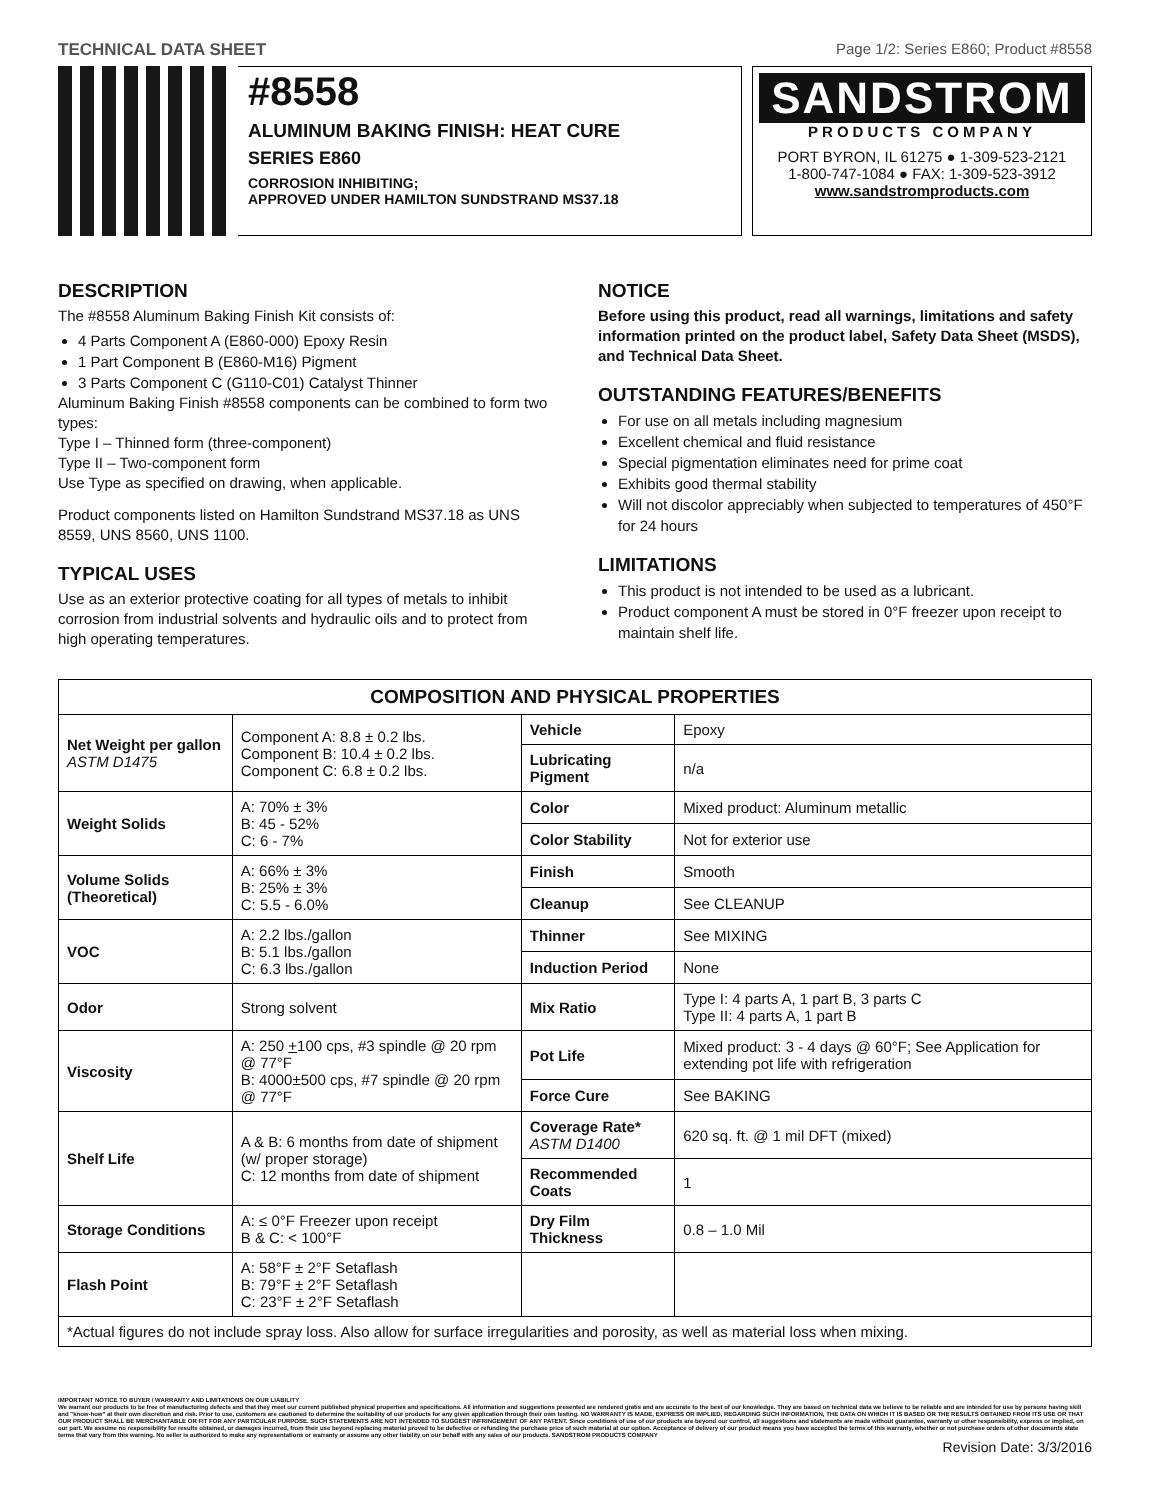TECHNICAL DATA SHEET Page 1/2: Series E860; Product #8558
#8558
ALUMINUM BAKING FINISH: HEAT CURE
SERIES E860
CORROSION INHIBITING;
APPROVED UNDER HAMILTON SUNDSTRAND MS37.18
SANDSTROM
PRODUCTS COMPANY
PORT BYRON, IL 61275 ● 1-309-523-2121
1-800-747-1084 ● FAX: 1-309-523-3912
www.sandstromproducts.com
DESCRIPTION
The #8558 Aluminum Baking Finish Kit consists of:
4 Parts Component A (E860-000) Epoxy Resin
1 Part Component B (E860-M16) Pigment
3 Parts Component C (G110-C01) Catalyst Thinner
Aluminum Baking Finish #8558 components can be combined to form two types:
Type I – Thinned form (three-component)
Type II – Two-component form
Use Type as specified on drawing, when applicable.
Product components listed on Hamilton Sundstrand MS37.18 as UNS 8559, UNS 8560, UNS 1100.
TYPICAL USES
Use as an exterior protective coating for all types of metals to inhibit corrosion from industrial solvents and hydraulic oils and to protect from high operating temperatures.
NOTICE
Before using this product, read all warnings, limitations and safety information printed on the product label, Safety Data Sheet (MSDS), and Technical Data Sheet.
OUTSTANDING FEATURES/BENEFITS
For use on all metals including magnesium
Excellent chemical and fluid resistance
Special pigmentation eliminates need for prime coat
Exhibits good thermal stability
Will not discolor appreciably when subjected to temperatures of 450°F for 24 hours
LIMITATIONS
This product is not intended to be used as a lubricant.
Product component A must be stored in 0°F freezer upon receipt to maintain shelf life.
| COMPOSITION AND PHYSICAL PROPERTIES | | | |
| --- | --- | --- | --- |
| Net Weight per gallon ASTM D1475 | Component A: 8.8 ± 0.2 lbs. Component B: 10.4 ± 0.2 lbs. Component C: 6.8 ± 0.2 lbs. | Vehicle | Epoxy |
| | | Lubricating Pigment | n/a |
| Weight Solids | A: 70% ± 3% B: 45 - 52% C: 6 - 7% | Color | Mixed product: Aluminum metallic |
| | | Color Stability | Not for exterior use |
| Volume Solids (Theoretical) | A: 66% ± 3% B: 25% ± 3% C: 5.5 - 6.0% | Finish | Smooth |
| | | Cleanup | See CLEANUP |
| VOC | A: 2.2 lbs./gallon B: 5.1 lbs./gallon C: 6.3 lbs./gallon | Thinner | See MIXING |
| | | Induction Period | None |
| Odor | Strong solvent | Mix Ratio | Type I: 4 parts A, 1 part B, 3 parts C Type II: 4 parts A, 1 part B |
| Viscosity | A: 250 + 100 cps, #3 spindle @ 20 rpm @ 77°F B: 4000±500 cps, #7 spindle @ 20 rpm @ 77°F | Pot Life | Mixed product: 3 - 4 days @ 60°F; See Application for extending pot life with refrigeration |
| | | Force Cure | See BAKING |
| Shelf Life | A & B: 6 months from date of shipment (w/ proper storage) C: 12 months from date of shipment | Coverage Rate* ASTM D1400 | 620 sq. ft. @ 1 mil DFT (mixed) |
| | | Recommended Coats | 1 |
| Storage Conditions | A: ≤ 0°F Freezer upon receipt B & C: < 100°F | Dry Film Thickness | 0.8 – 1.0 Mil |
| Flash Point | A: 58°F ± 2°F Setaflash B: 79°F ± 2°F Setaflash C: 23°F ± 2°F Setaflash | | |
| *Actual figures do not include spray loss. Also allow for surface irregularities and porosity, as well as material loss when mixing. | | | |
IMPORTANT NOTICE TO BUYER / WARRANTY AND LIMITATIONS ON OUR LIABILITY
We warrant our products to be free of manufacturing defects and that they meet our current published physical properties and specifications. All information and suggestions presented are rendered gratis and are accurate to the best of our knowledge. They are based on technical data we believe to be reliable and are intended for use by persons having skill and "know-how" at their own discretion and risk. Prior to use, customers are cautioned to determine the suitability of our products for any given application through their own testing. NO WARRANTY IS MADE, EXPRESS OR IMPLIED, REGARDING SUCH INFORMATION, THE DATA ON WHICH IT IS BASED OR THE RESULTS OBTAINED FROM ITS USE OR THAT OUR PRODUCT SHALL BE MERCHANTABLE OR FIT FOR ANY PARTICULAR PURPOSE. SUCH STATEMENTS ARE NOT INTENDED TO SUGGEST INFRINGEMENT OF ANY PATENT. Since conditions of use of our products are beyond our control, all suggestions and statements are made without guarantee, warranty or other responsibility, express or implied, on our part. We assume no responsibility for results obtained, or damages incurred, from their use beyond replacing material proved to be defective or refunding the purchase price of such material at our option. Acceptance of delivery of our product means you have accepted the terms of this warranty, whether or not purchase orders of other documents state terms that vary from this warning. No seller is authorized to make any representations or warranty or assume any other liability on our behalf with any sales of our products. SANDSTROM PRODUCTS COMPANY
Revision Date: 3/3/2016